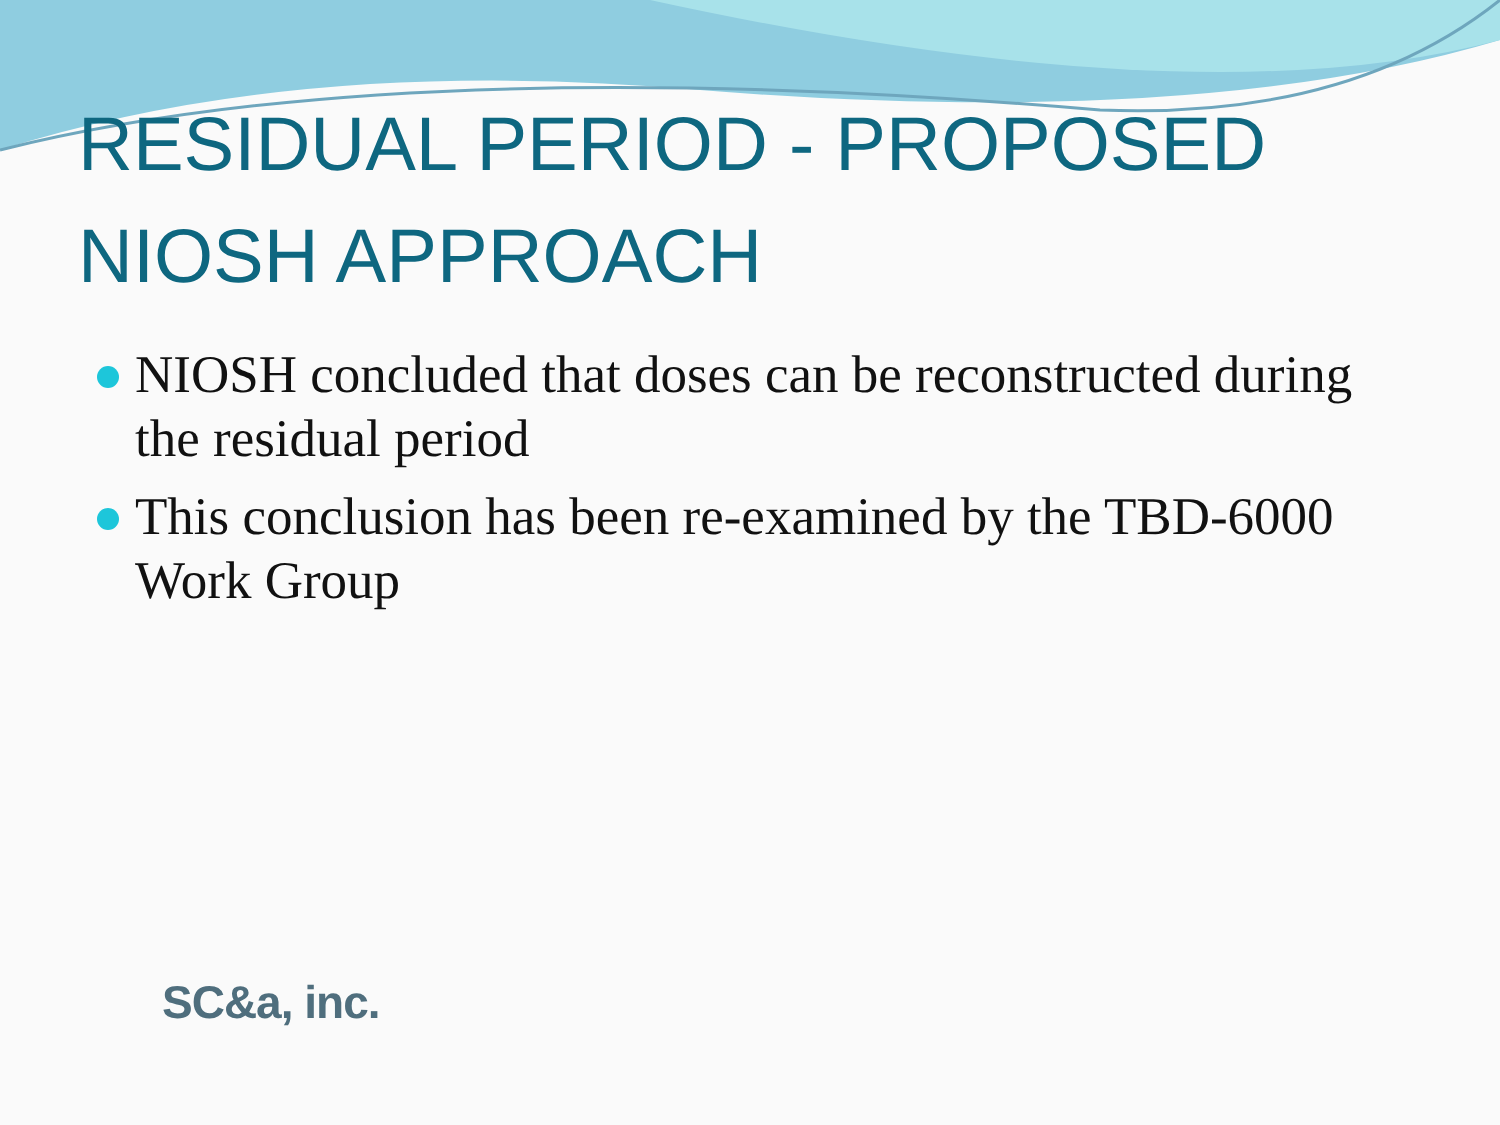RESIDUAL PERIOD - PROPOSED
NIOSH APPROACH
NIOSH concluded that doses can be reconstructed during the residual period
This conclusion has been re-examined by the TBD-6000 Work Group
SC&a, inc.